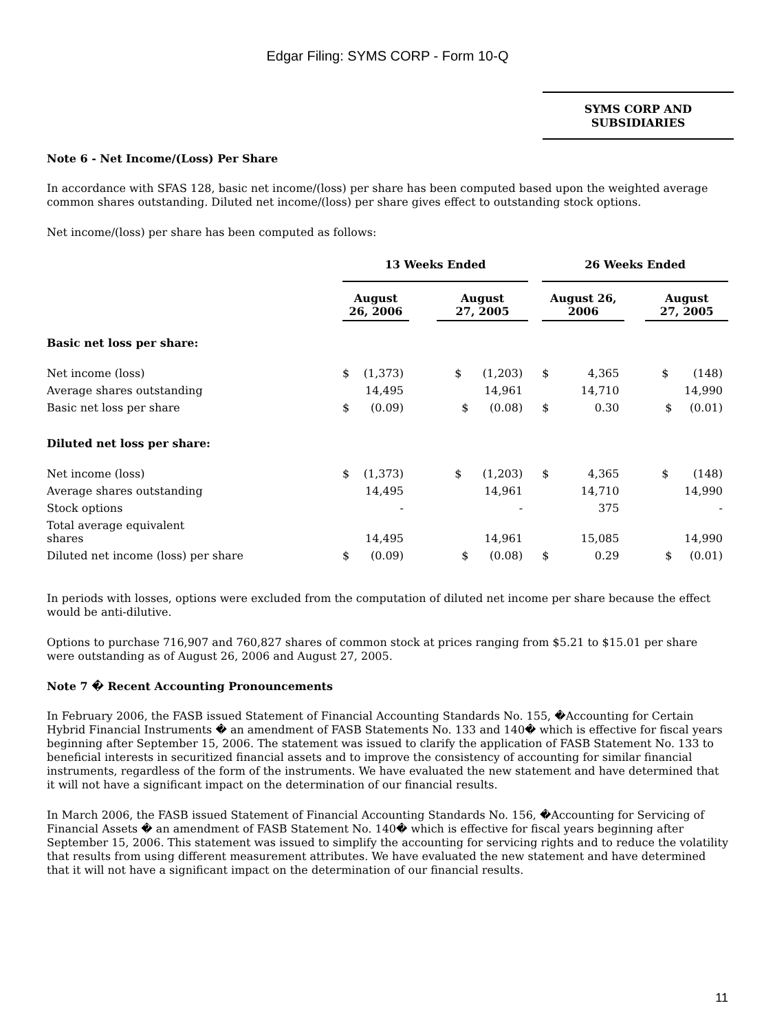Edgar Filing: SYMS CORP - Form 10-Q
SYMS CORP AND
SUBSIDIARIES
Note 6 - Net Income/(Loss) Per Share
In accordance with SFAS 128, basic net income/(loss) per share has been computed based upon the weighted average common shares outstanding. Diluted net income/(loss) per share gives effect to outstanding stock options.
Net income/(loss) per share has been computed as follows:
| | 13 Weeks Ended | | | | | 26 Weeks Ended | | | |
| --- | --- | --- | --- | --- | --- | --- | --- | --- | --- |
| | August 26, 2006 | | | August 27, 2005 | | August 26, 2006 | | | August 27, 2005 |
| Basic net loss per share: | | | | | | | | | |
| Net income (loss) | $ | (1,373) | | $ (1,203) | | $ | 4,365 | | $ (148) |
| Average shares outstanding | | 14,495 | | 14,961 | | | 14,710 | | 14,990 |
| Basic net loss per share | $ | (0.09) | | $ (0.08) | | $ | 0.30 | | $ (0.01) |
| Diluted net loss per share: | | | | | | | | | |
| Net income (loss) | $ | (1,373) | | $ (1,203) | | $ | 4,365 | | $ (148) |
| Average shares outstanding | | 14,495 | | 14,961 | | | 14,710 | | 14,990 |
| Stock options | | - | | - | | | 375 | | - |
| Total average equivalent shares | | 14,495 | | 14,961 | | | 15,085 | | 14,990 |
| Diluted net income (loss) per share | $ | (0.09) | | $ (0.08) | | $ | 0.29 | | $ (0.01) |
In periods with losses, options were excluded from the computation of diluted net income per share because the effect would be anti-dilutive.
Options to purchase 716,907 and 760,827 shares of common stock at prices ranging from $5.21 to $15.01 per share were outstanding as of August 26, 2006 and August 27, 2005.
Note 7 � Recent Accounting Pronouncements
In February 2006, the FASB issued Statement of Financial Accounting Standards No. 155, �Accounting for Certain Hybrid Financial Instruments � an amendment of FASB Statements No. 133 and 140� which is effective for fiscal years beginning after September 15, 2006. The statement was issued to clarify the application of FASB Statement No. 133 to beneficial interests in securitized financial assets and to improve the consistency of accounting for similar financial instruments, regardless of the form of the instruments. We have evaluated the new statement and have determined that it will not have a significant impact on the determination of our financial results.
In March 2006, the FASB issued Statement of Financial Accounting Standards No. 156, �Accounting for Servicing of Financial Assets � an amendment of FASB Statement No. 140� which is effective for fiscal years beginning after September 15, 2006. This statement was issued to simplify the accounting for servicing rights and to reduce the volatility that results from using different measurement attributes. We have evaluated the new statement and have determined that it will not have a significant impact on the determination of our financial results.
11